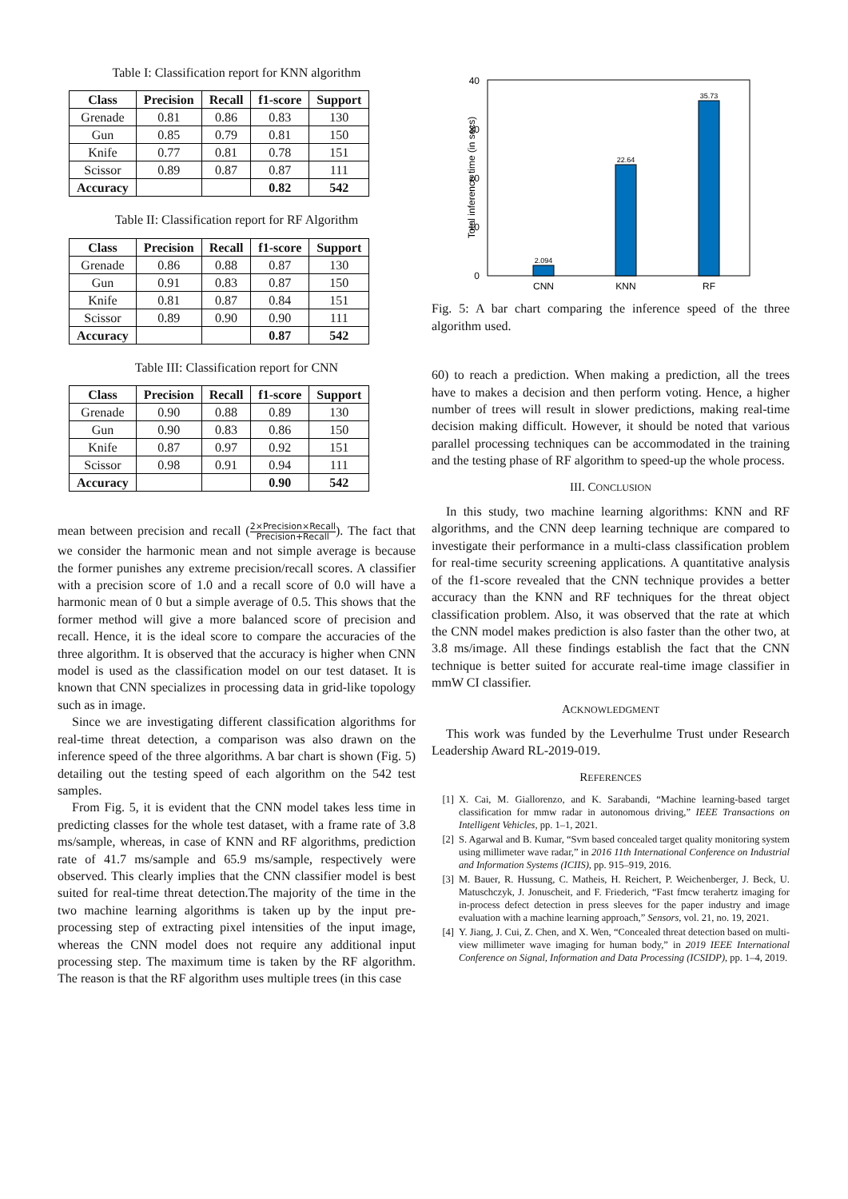Table I: Classification report for KNN algorithm
| Class | Precision | Recall | f1-score | Support |
| --- | --- | --- | --- | --- |
| Grenade | 0.81 | 0.86 | 0.83 | 130 |
| Gun | 0.85 | 0.79 | 0.81 | 150 |
| Knife | 0.77 | 0.81 | 0.78 | 151 |
| Scissor | 0.89 | 0.87 | 0.87 | 111 |
| Accuracy | | | 0.82 | 542 |
Table II: Classification report for RF Algorithm
| Class | Precision | Recall | f1-score | Support |
| --- | --- | --- | --- | --- |
| Grenade | 0.86 | 0.88 | 0.87 | 130 |
| Gun | 0.91 | 0.83 | 0.87 | 150 |
| Knife | 0.81 | 0.87 | 0.84 | 151 |
| Scissor | 0.89 | 0.90 | 0.90 | 111 |
| Accuracy | | | 0.87 | 542 |
Table III: Classification report for CNN
| Class | Precision | Recall | f1-score | Support |
| --- | --- | --- | --- | --- |
| Grenade | 0.90 | 0.88 | 0.89 | 130 |
| Gun | 0.90 | 0.83 | 0.86 | 150 |
| Knife | 0.87 | 0.97 | 0.92 | 151 |
| Scissor | 0.98 | 0.91 | 0.94 | 111 |
| Accuracy | | | 0.90 | 542 |
mean between precision and recall (2×Precision×Recall Precision+Recall). The fact that we consider the harmonic mean and not simple average is because the former punishes any extreme precision/recall scores. A classifier with a precision score of 1.0 and a recall score of 0.0 will have a harmonic mean of 0 but a simple average of 0.5. This shows that the former method will give a more balanced score of precision and recall. Hence, it is the ideal score to compare the accuracies of the three algorithm. It is observed that the accuracy is higher when CNN model is used as the classification model on our test dataset. It is known that CNN specializes in processing data in grid-like topology such as in image.
Since we are investigating different classification algorithms for real-time threat detection, a comparison was also drawn on the inference speed of the three algorithms. A bar chart is shown (Fig. 5) detailing out the testing speed of each algorithm on the 542 test samples.
From Fig. 5, it is evident that the CNN model takes less time in predicting classes for the whole test dataset, with a frame rate of 3.8 ms/sample, whereas, in case of KNN and RF algorithms, prediction rate of 41.7 ms/sample and 65.9 ms/sample, respectively were observed. This clearly implies that the CNN classifier model is best suited for real-time threat detection.The majority of the time in the two machine learning algorithms is taken up by the input pre-processing step of extracting pixel intensities of the input image, whereas the CNN model does not require any additional input processing step. The maximum time is taken by the RF algorithm. The reason is that the RF algorithm uses multiple trees (in this case
40
30
20
10
0
Total inference time (in secs)
2.094
22.64
35.73
CNN
KNN
RF
Fig. 5: A bar chart comparing the inference speed of the three algorithm used.
60) to reach a prediction. When making a prediction, all the trees have to makes a decision and then perform voting. Hence, a higher number of trees will result in slower predictions, making real-time decision making difficult. However, it should be noted that various parallel processing techniques can be accommodated in the training and the testing phase of RF algorithm to speed-up the whole process.
III. CONCLUSION
In this study, two machine learning algorithms: KNN and RF algorithms, and the CNN deep learning technique are compared to investigate their performance in a multi-class classification problem for real-time security screening applications. A quantitative analysis of the f1-score revealed that the CNN technique provides a better accuracy than the KNN and RF techniques for the threat object classification problem. Also, it was observed that the rate at which the CNN model makes prediction is also faster than the other two, at 3.8 ms/image. All these findings establish the fact that the CNN technique is better suited for accurate real-time image classifier in mmW CI classifier.
ACKNOWLEDGMENT
This work was funded by the Leverhulme Trust under Research Leadership Award RL-2019-019.
REFERENCES
[1] X. Cai, M. Giallorenzo, and K. Sarabandi, “Machine learning-based target classification for mmw radar in autonomous driving,” IEEE Transactions on Intelligent Vehicles, pp. 1–1, 2021.
[2] S. Agarwal and B. Kumar, “Svm based concealed target quality monitoring system using millimeter wave radar,” in 2016 11th International Conference on Industrial and Information Systems (ICIIS), pp. 915–919, 2016.
[3] M. Bauer, R. Hussung, C. Matheis, H. Reichert, P. Weichenberger, J. Beck, U. Matuschczyk, J. Jonuscheit, and F. Friederich, “Fast fmcw terahertz imaging for in-process defect detection in press sleeves for the paper industry and image evaluation with a machine learning approach,” Sensors, vol. 21, no. 19, 2021.
[4] Y. Jiang, J. Cui, Z. Chen, and X. Wen, “Concealed threat detection based on multi-view millimeter wave imaging for human body,” in 2019 IEEE International Conference on Signal, Information and Data Processing (ICSIDP), pp. 1–4, 2019.